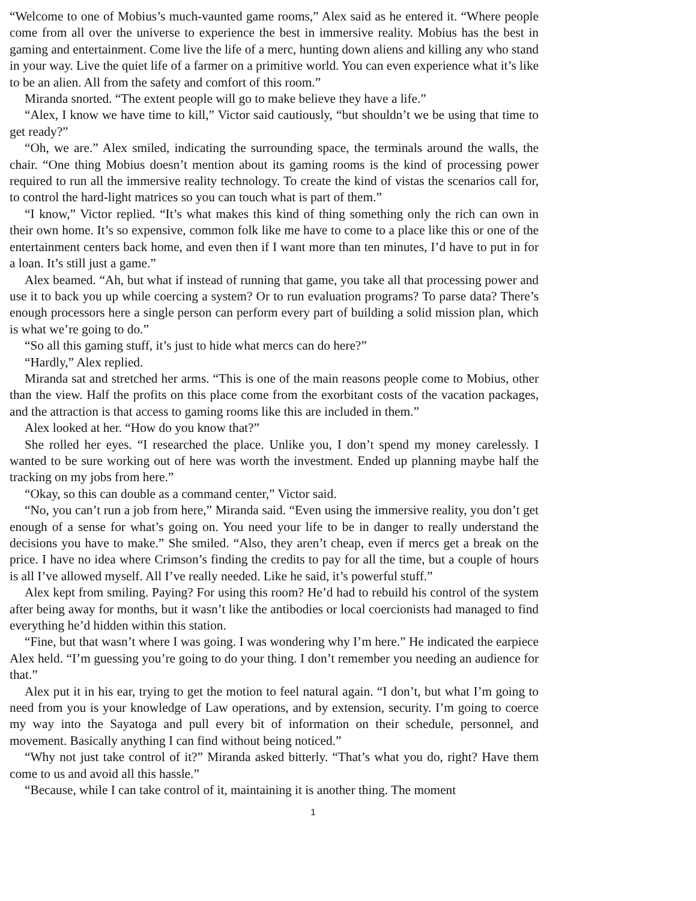“Welcome to one of Mobius’s much-vaunted game rooms,” Alex said as he entered it. “Where people come from all over the universe to experience the best in immersive reality. Mobius has the best in gaming and entertainment. Come live the life of a merc, hunting down aliens and killing any who stand in your way. Live the quiet life of a farmer on a primitive world. You can even experience what it’s like to be an alien. All from the safety and comfort of this room.”
Miranda snorted. “The extent people will go to make believe they have a life.”
“Alex, I know we have time to kill,” Victor said cautiously, “but shouldn’t we be using that time to get ready?”
“Oh, we are.” Alex smiled, indicating the surrounding space, the terminals around the walls, the chair. “One thing Mobius doesn’t mention about its gaming rooms is the kind of processing power required to run all the immersive reality technology. To create the kind of vistas the scenarios call for, to control the hard-light matrices so you can touch what is part of them.”
“I know,” Victor replied. “It’s what makes this kind of thing something only the rich can own in their own home. It’s so expensive, common folk like me have to come to a place like this or one of the entertainment centers back home, and even then if I want more than ten minutes, I’d have to put in for a loan. It’s still just a game.”
Alex beamed. “Ah, but what if instead of running that game, you take all that processing power and use it to back you up while coercing a system? Or to run evaluation programs? To parse data? There’s enough processors here a single person can perform every part of building a solid mission plan, which is what we’re going to do.”
“So all this gaming stuff, it’s just to hide what mercs can do here?”
“Hardly,” Alex replied.
Miranda sat and stretched her arms. “This is one of the main reasons people come to Mobius, other than the view. Half the profits on this place come from the exorbitant costs of the vacation packages, and the attraction is that access to gaming rooms like this are included in them.”
Alex looked at her. “How do you know that?”
She rolled her eyes. “I researched the place. Unlike you, I don’t spend my money carelessly. I wanted to be sure working out of here was worth the investment. Ended up planning maybe half the tracking on my jobs from here.”
“Okay, so this can double as a command center,” Victor said.
“No, you can’t run a job from here,” Miranda said. “Even using the immersive reality, you don’t get enough of a sense for what’s going on. You need your life to be in danger to really understand the decisions you have to make.” She smiled. “Also, they aren’t cheap, even if mercs get a break on the price. I have no idea where Crimson’s finding the credits to pay for all the time, but a couple of hours is all I’ve allowed myself. All I’ve really needed. Like he said, it’s powerful stuff.”
Alex kept from smiling. Paying? For using this room? He’d had to rebuild his control of the system after being away for months, but it wasn’t like the antibodies or local coercionists had managed to find everything he’d hidden within this station.
“Fine, but that wasn’t where I was going. I was wondering why I’m here.” He indicated the earpiece Alex held. “I’m guessing you’re going to do your thing. I don’t remember you needing an audience for that.”
Alex put it in his ear, trying to get the motion to feel natural again. “I don’t, but what I’m going to need from you is your knowledge of Law operations, and by extension, security. I’m going to coerce my way into the Sayatoga and pull every bit of information on their schedule, personnel, and movement. Basically anything I can find without being noticed.”
“Why not just take control of it?” Miranda asked bitterly. “That’s what you do, right? Have them come to us and avoid all this hassle.”
“Because, while I can take control of it, maintaining it is another thing. The moment
1